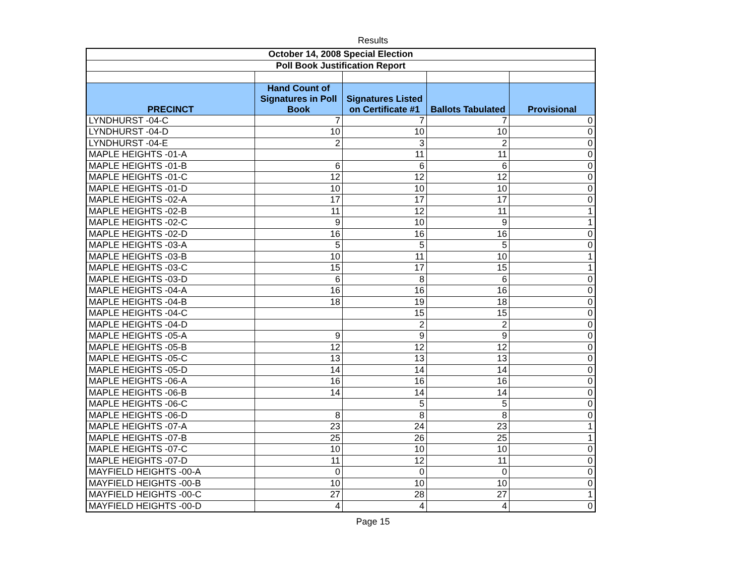Results
| October 14, 2008 Special Election | | | | |
| --- | --- | --- | --- | --- |
| Poll Book Justification Report | | | | |
| PRECINCT | Hand Count of Signatures in Poll Book | Signatures Listed on Certificate #1 | Ballots Tabulated | Provisional |
| LYNDHURST -04-C | 7 | 7 | 7 | 0 |
| LYNDHURST -04-D | 10 | 10 | 10 | 0 |
| LYNDHURST -04-E | 2 | 3 | 2 | 0 |
| MAPLE HEIGHTS -01-A | | 11 | 11 | 0 |
| MAPLE HEIGHTS -01-B | 6 | 6 | 6 | 0 |
| MAPLE HEIGHTS -01-C | 12 | 12 | 12 | 0 |
| MAPLE HEIGHTS -01-D | 10 | 10 | 10 | 0 |
| MAPLE HEIGHTS -02-A | 17 | 17 | 17 | 0 |
| MAPLE HEIGHTS -02-B | 11 | 12 | 11 | 1 |
| MAPLE HEIGHTS -02-C | 9 | 10 | 9 | 1 |
| MAPLE HEIGHTS -02-D | 16 | 16 | 16 | 0 |
| MAPLE HEIGHTS -03-A | 5 | 5 | 5 | 0 |
| MAPLE HEIGHTS -03-B | 10 | 11 | 10 | 1 |
| MAPLE HEIGHTS -03-C | 15 | 17 | 15 | 1 |
| MAPLE HEIGHTS -03-D | 6 | 8 | 6 | 0 |
| MAPLE HEIGHTS -04-A | 16 | 16 | 16 | 0 |
| MAPLE HEIGHTS -04-B | 18 | 19 | 18 | 0 |
| MAPLE HEIGHTS -04-C | | 15 | 15 | 0 |
| MAPLE HEIGHTS -04-D | | 2 | 2 | 0 |
| MAPLE HEIGHTS -05-A | 9 | 9 | 9 | 0 |
| MAPLE HEIGHTS -05-B | 12 | 12 | 12 | 0 |
| MAPLE HEIGHTS -05-C | 13 | 13 | 13 | 0 |
| MAPLE HEIGHTS -05-D | 14 | 14 | 14 | 0 |
| MAPLE HEIGHTS -06-A | 16 | 16 | 16 | 0 |
| MAPLE HEIGHTS -06-B | 14 | 14 | 14 | 0 |
| MAPLE HEIGHTS -06-C | | 5 | 5 | 0 |
| MAPLE HEIGHTS -06-D | 8 | 8 | 8 | 0 |
| MAPLE HEIGHTS -07-A | 23 | 24 | 23 | 1 |
| MAPLE HEIGHTS -07-B | 25 | 26 | 25 | 1 |
| MAPLE HEIGHTS -07-C | 10 | 10 | 10 | 0 |
| MAPLE HEIGHTS -07-D | 11 | 12 | 11 | 0 |
| MAYFIELD HEIGHTS -00-A | 0 | 0 | 0 | 0 |
| MAYFIELD HEIGHTS -00-B | 10 | 10 | 10 | 0 |
| MAYFIELD HEIGHTS -00-C | 27 | 28 | 27 | 1 |
| MAYFIELD HEIGHTS -00-D | 4 | 4 | 4 | 0 |
Page 15